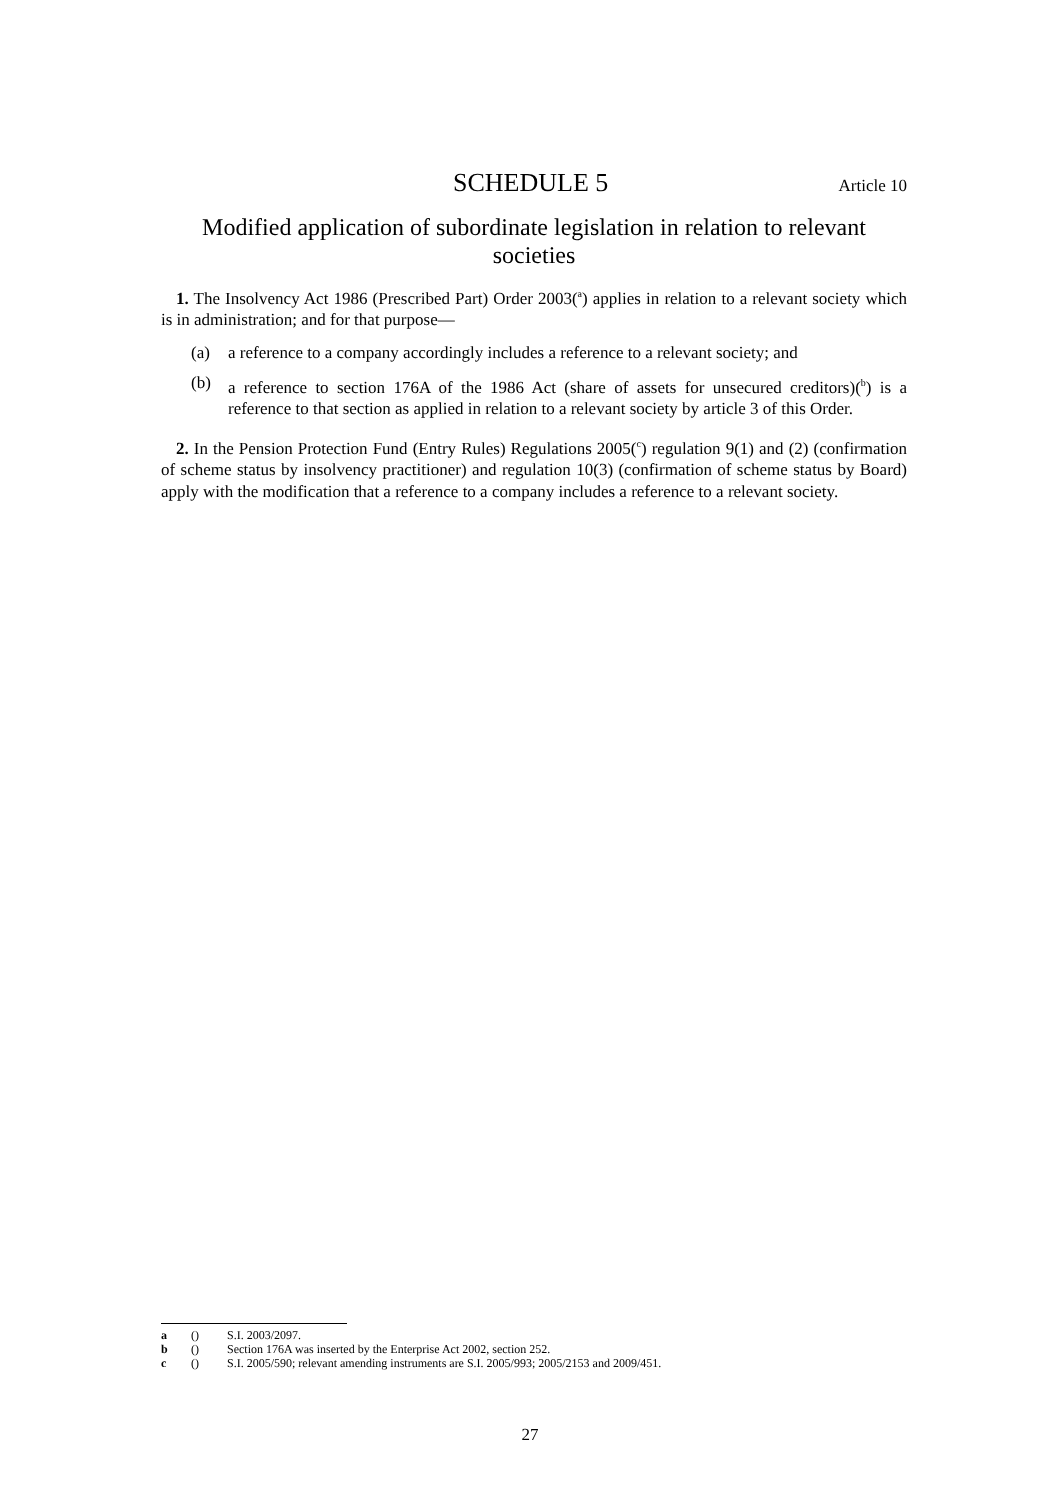SCHEDULE 5
Article 10
Modified application of subordinate legislation in relation to relevant societies
1. The Insolvency Act 1986 (Prescribed Part) Order 2003(<sup>a</sup>) applies in relation to a relevant society which is in administration; and for that purpose—
(a) a reference to a company accordingly includes a reference to a relevant society; and
(b) a reference to section 176A of the 1986 Act (share of assets for unsecured creditors)(<sup>b</sup>) is a reference to that section as applied in relation to a relevant society by article 3 of this Order.
2. In the Pension Protection Fund (Entry Rules) Regulations 2005(<sup>c</sup>) regulation 9(1) and (2) (confirmation of scheme status by insolvency practitioner) and regulation 10(3) (confirmation of scheme status by Board) apply with the modification that a reference to a company includes a reference to a relevant society.
a () S.I. 2003/2097.
b () Section 176A was inserted by the Enterprise Act 2002, section 252.
c () S.I. 2005/590; relevant amending instruments are S.I. 2005/993; 2005/2153 and 2009/451.
27